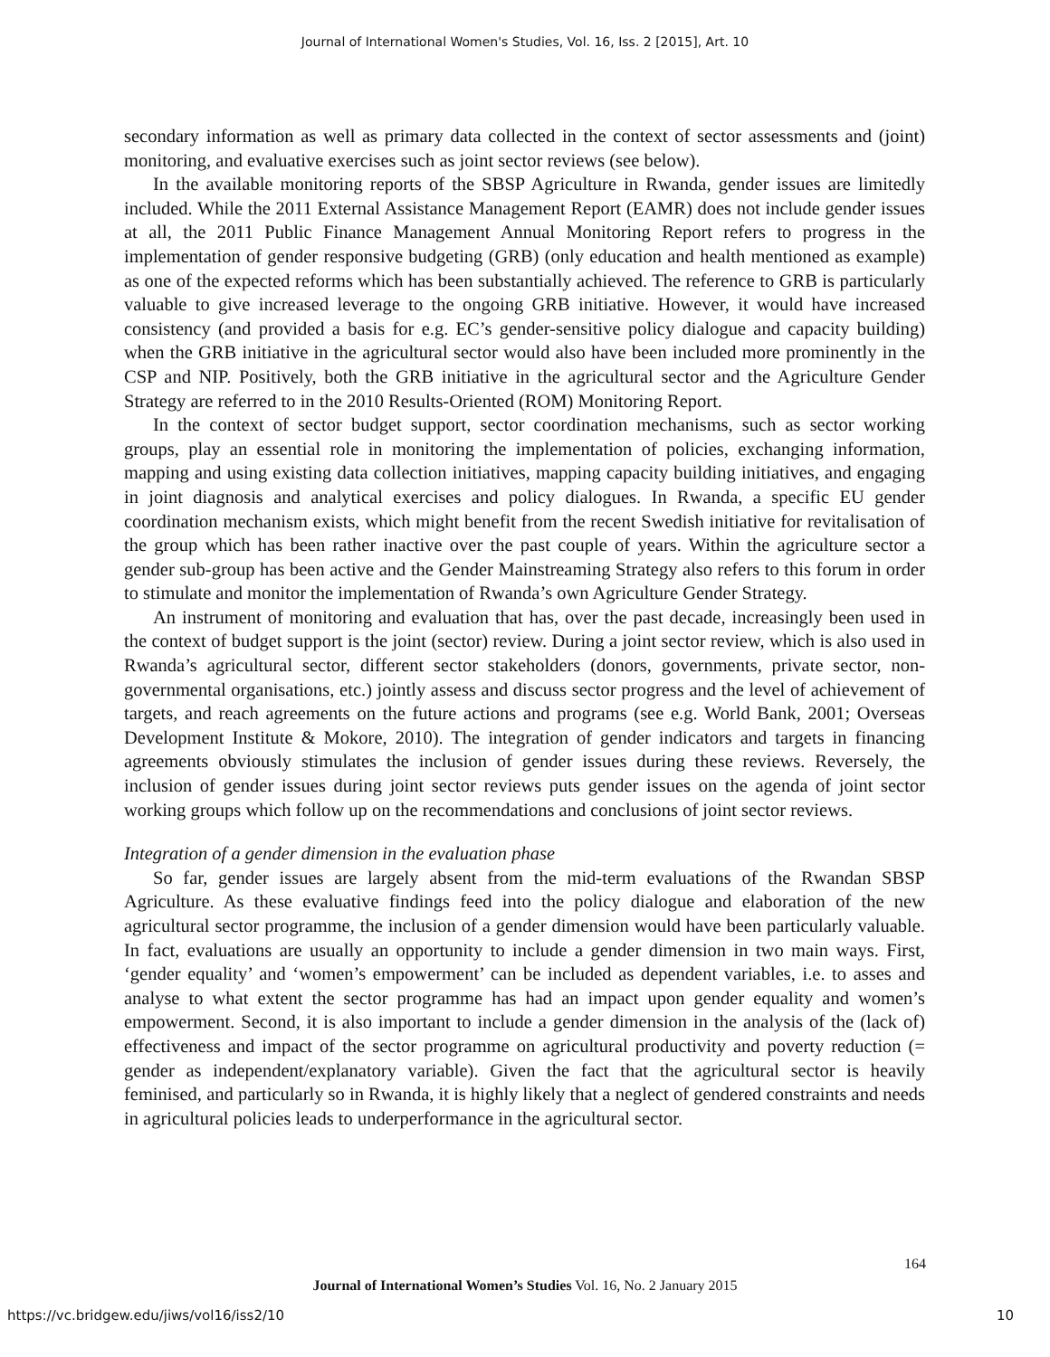Journal of International Women's Studies, Vol. 16, Iss. 2 [2015], Art. 10
secondary information as well as primary data collected in the context of sector assessments and (joint) monitoring, and evaluative exercises such as joint sector reviews (see below).
In the available monitoring reports of the SBSP Agriculture in Rwanda, gender issues are limitedly included. While the 2011 External Assistance Management Report (EAMR) does not include gender issues at all, the 2011 Public Finance Management Annual Monitoring Report refers to progress in the implementation of gender responsive budgeting (GRB) (only education and health mentioned as example) as one of the expected reforms which has been substantially achieved. The reference to GRB is particularly valuable to give increased leverage to the ongoing GRB initiative. However, it would have increased consistency (and provided a basis for e.g. EC’s gender-sensitive policy dialogue and capacity building) when the GRB initiative in the agricultural sector would also have been included more prominently in the CSP and NIP. Positively, both the GRB initiative in the agricultural sector and the Agriculture Gender Strategy are referred to in the 2010 Results-Oriented (ROM) Monitoring Report.
In the context of sector budget support, sector coordination mechanisms, such as sector working groups, play an essential role in monitoring the implementation of policies, exchanging information, mapping and using existing data collection initiatives, mapping capacity building initiatives, and engaging in joint diagnosis and analytical exercises and policy dialogues. In Rwanda, a specific EU gender coordination mechanism exists, which might benefit from the recent Swedish initiative for revitalisation of the group which has been rather inactive over the past couple of years. Within the agriculture sector a gender sub-group has been active and the Gender Mainstreaming Strategy also refers to this forum in order to stimulate and monitor the implementation of Rwanda’s own Agriculture Gender Strategy.
An instrument of monitoring and evaluation that has, over the past decade, increasingly been used in the context of budget support is the joint (sector) review. During a joint sector review, which is also used in Rwanda’s agricultural sector, different sector stakeholders (donors, governments, private sector, non-governmental organisations, etc.) jointly assess and discuss sector progress and the level of achievement of targets, and reach agreements on the future actions and programs (see e.g. World Bank, 2001; Overseas Development Institute & Mokore, 2010). The integration of gender indicators and targets in financing agreements obviously stimulates the inclusion of gender issues during these reviews. Reversely, the inclusion of gender issues during joint sector reviews puts gender issues on the agenda of joint sector working groups which follow up on the recommendations and conclusions of joint sector reviews.
Integration of a gender dimension in the evaluation phase
So far, gender issues are largely absent from the mid-term evaluations of the Rwandan SBSP Agriculture. As these evaluative findings feed into the policy dialogue and elaboration of the new agricultural sector programme, the inclusion of a gender dimension would have been particularly valuable. In fact, evaluations are usually an opportunity to include a gender dimension in two main ways. First, ‘gender equality’ and ‘women’s empowerment’ can be included as dependent variables, i.e. to asses and analyse to what extent the sector programme has had an impact upon gender equality and women’s empowerment. Second, it is also important to include a gender dimension in the analysis of the (lack of) effectiveness and impact of the sector programme on agricultural productivity and poverty reduction (= gender as independent/explanatory variable). Given the fact that the agricultural sector is heavily feminised, and particularly so in Rwanda, it is highly likely that a neglect of gendered constraints and needs in agricultural policies leads to underperformance in the agricultural sector.
164
Journal of International Women’s Studies Vol. 16, No. 2 January 2015
https://vc.bridgew.edu/jiws/vol16/iss2/10
10